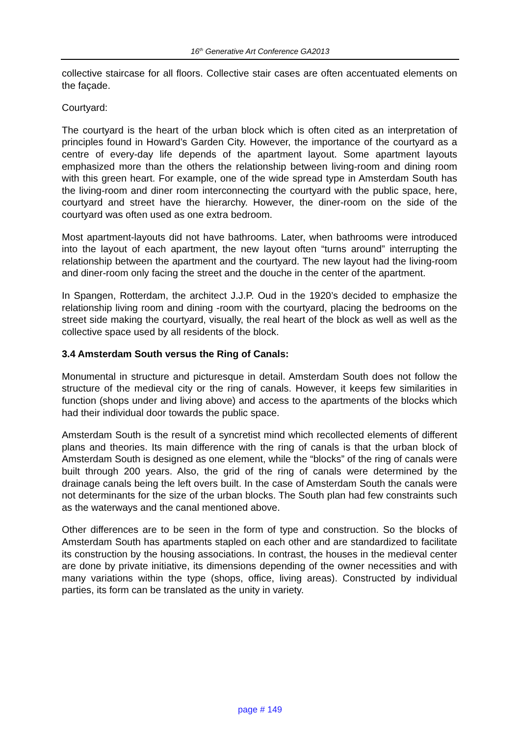16<sup>th</sup> Generative Art Conference GA2013
collective staircase for all floors. Collective stair cases are often accentuated elements on the façade.
Courtyard:
The courtyard is the heart of the urban block which is often cited as an interpretation of principles found in Howard’s Garden City. However, the importance of the courtyard as a centre of every-day life depends of the apartment layout. Some apartment layouts emphasized more than the others the relationship between living-room and dining room with this green heart. For example, one of the wide spread type in Amsterdam South has the living-room and diner room interconnecting the courtyard with the public space, here, courtyard and street have the hierarchy. However, the diner-room on the side of the courtyard was often used as one extra bedroom.
Most apartment-layouts did not have bathrooms. Later, when bathrooms were introduced into the layout of each apartment, the new layout often “turns around” interrupting the relationship between the apartment and the courtyard. The new layout had the living-room and diner-room only facing the street and the douche in the center of the apartment.
In Spangen, Rotterdam, the architect J.J.P. Oud in the 1920’s decided to emphasize the relationship living room and dining -room with the courtyard, placing the bedrooms on the street side making the courtyard, visually, the real heart of the block as well as well as the collective space used by all residents of the block.
3.4 Amsterdam South versus the Ring of Canals:
Monumental in structure and picturesque in detail. Amsterdam South does not follow the structure of the medieval city or the ring of canals. However, it keeps few similarities in function (shops under and living above) and access to the apartments of the blocks which had their individual door towards the public space.
Amsterdam South is the result of a syncretist mind which recollected elements of different plans and theories. Its main difference with the ring of canals is that the urban block of Amsterdam South is designed as one element, while the “blocks” of the ring of canals were built through 200 years. Also, the grid of the ring of canals were determined by the drainage canals being the left overs built. In the case of Amsterdam South the canals were not determinants for the size of the urban blocks. The South plan had few constraints such as the waterways and the canal mentioned above.
Other differences are to be seen in the form of type and construction. So the blocks of Amsterdam South has apartments stapled on each other and are standardized to facilitate its construction by the housing associations. In contrast, the houses in the medieval center are done by private initiative, its dimensions depending of the owner necessities and with many variations within the type (shops, office, living areas). Constructed by individual parties, its form can be translated as the unity in variety.
page # 149